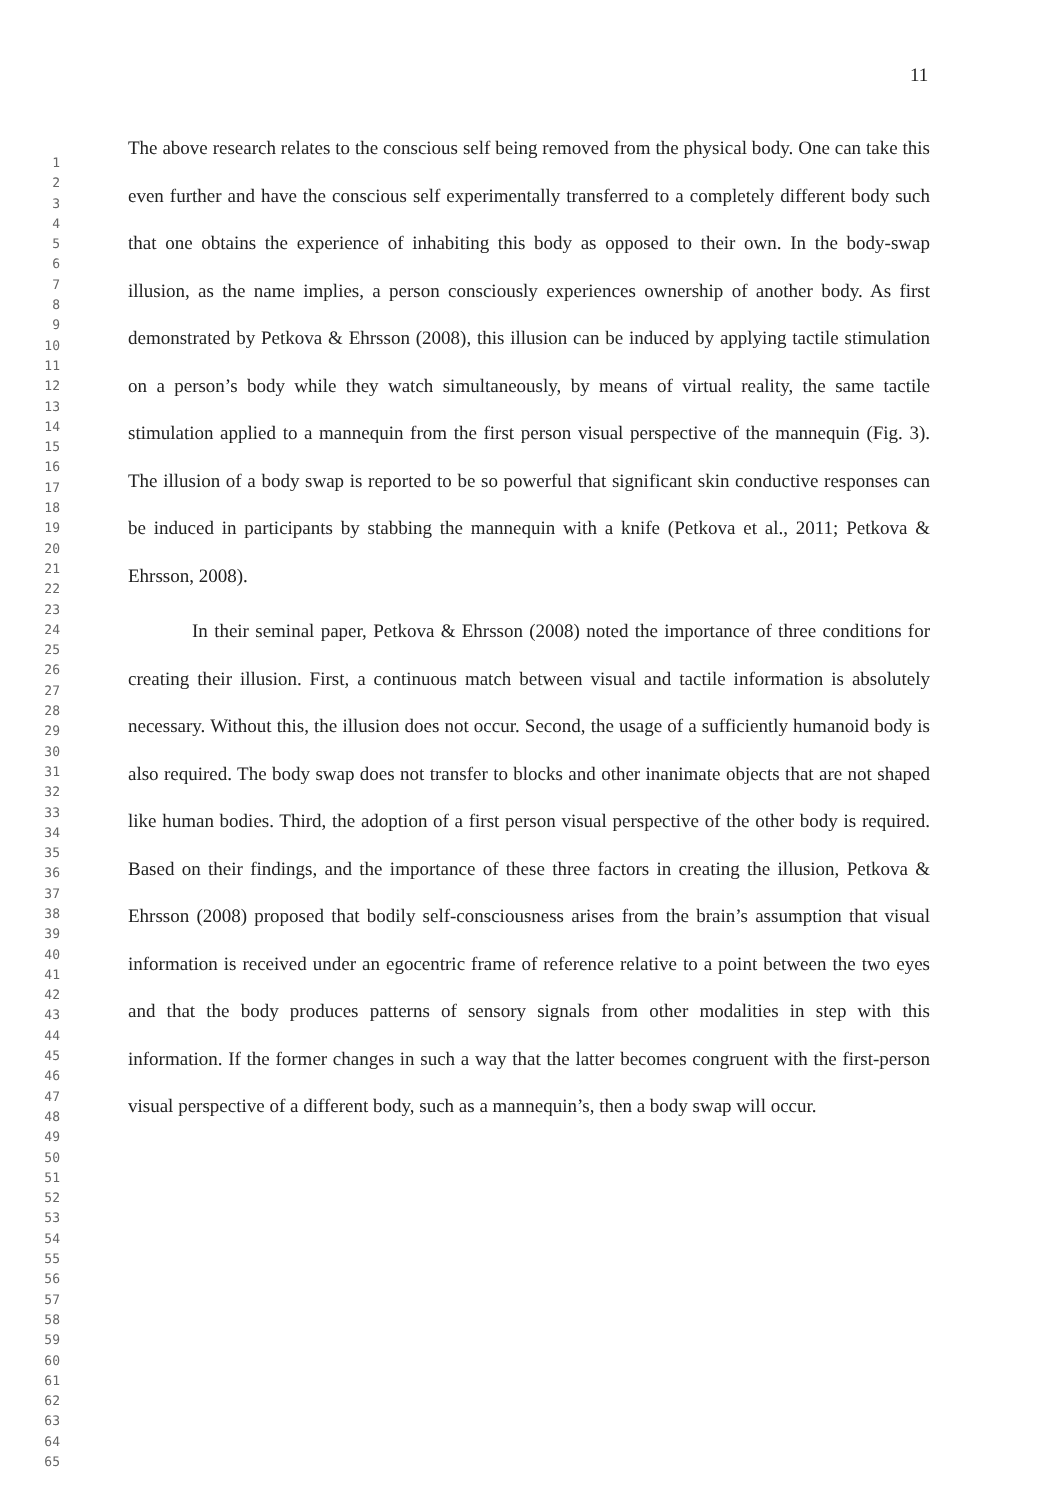11
1
2
3
4
5
6
7
8
9
10
11
12
13
14
15
16
17
18
19
20
21
22
23
24
25
26
27
28
29
30
31
32
33
34
35
36
37
38
39
40
41
42
43
44
45
46
47
48
49
50
51
52
53
54
55
56
57
58
59
60
61
62
63
64
65
The above research relates to the conscious self being removed from the physical body. One can take this even further and have the conscious self experimentally transferred to a completely different body such that one obtains the experience of inhabiting this body as opposed to their own. In the body-swap illusion, as the name implies, a person consciously experiences ownership of another body. As first demonstrated by Petkova & Ehrsson (2008), this illusion can be induced by applying tactile stimulation on a person’s body while they watch simultaneously, by means of virtual reality, the same tactile stimulation applied to a mannequin from the first person visual perspective of the mannequin (Fig. 3). The illusion of a body swap is reported to be so powerful that significant skin conductive responses can be induced in participants by stabbing the mannequin with a knife (Petkova et al., 2011; Petkova & Ehrsson, 2008).
In their seminal paper, Petkova & Ehrsson (2008) noted the importance of three conditions for creating their illusion. First, a continuous match between visual and tactile information is absolutely necessary. Without this, the illusion does not occur. Second, the usage of a sufficiently humanoid body is also required. The body swap does not transfer to blocks and other inanimate objects that are not shaped like human bodies. Third, the adoption of a first person visual perspective of the other body is required. Based on their findings, and the importance of these three factors in creating the illusion, Petkova & Ehrsson (2008) proposed that bodily self-consciousness arises from the brain’s assumption that visual information is received under an egocentric frame of reference relative to a point between the two eyes and that the body produces patterns of sensory signals from other modalities in step with this information. If the former changes in such a way that the latter becomes congruent with the first-person visual perspective of a different body, such as a mannequin’s, then a body swap will occur.